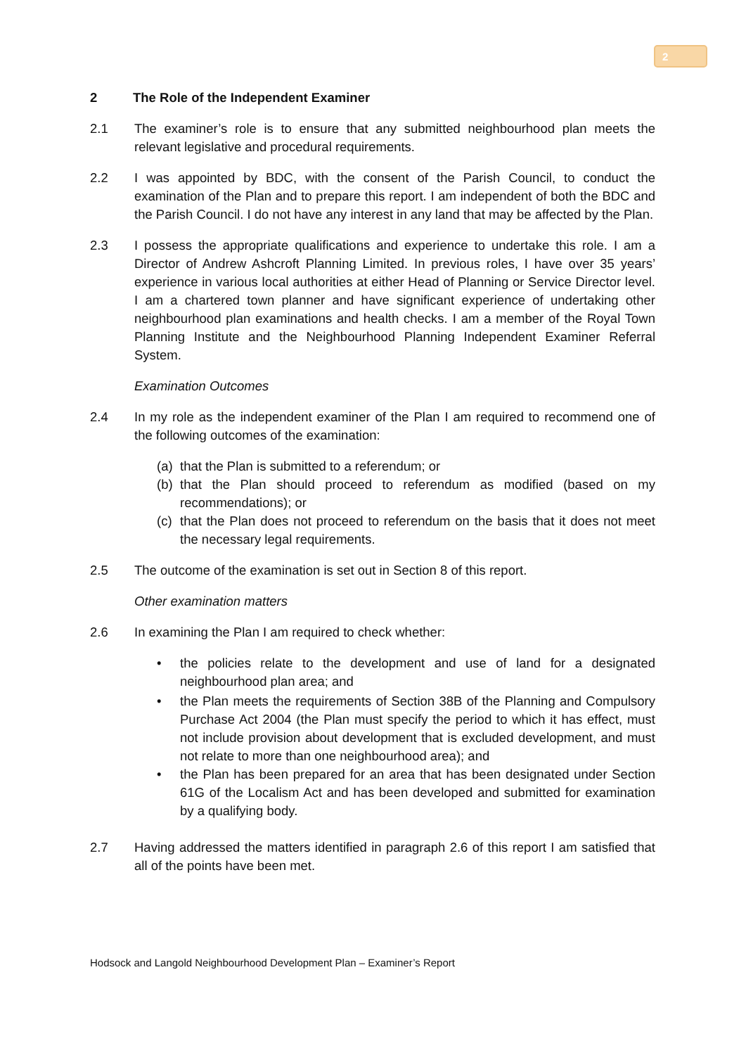2
2 The Role of the Independent Examiner
2.1 The examiner’s role is to ensure that any submitted neighbourhood plan meets the relevant legislative and procedural requirements.
2.2 I was appointed by BDC, with the consent of the Parish Council, to conduct the examination of the Plan and to prepare this report. I am independent of both the BDC and the Parish Council. I do not have any interest in any land that may be affected by the Plan.
2.3 I possess the appropriate qualifications and experience to undertake this role. I am a Director of Andrew Ashcroft Planning Limited. In previous roles, I have over 35 years’ experience in various local authorities at either Head of Planning or Service Director level. I am a chartered town planner and have significant experience of undertaking other neighbourhood plan examinations and health checks. I am a member of the Royal Town Planning Institute and the Neighbourhood Planning Independent Examiner Referral System.
Examination Outcomes
2.4 In my role as the independent examiner of the Plan I am required to recommend one of the following outcomes of the examination:
(a) that the Plan is submitted to a referendum; or
(b) that the Plan should proceed to referendum as modified (based on my recommendations); or
(c) that the Plan does not proceed to referendum on the basis that it does not meet the necessary legal requirements.
2.5 The outcome of the examination is set out in Section 8 of this report.
Other examination matters
2.6 In examining the Plan I am required to check whether:
• the policies relate to the development and use of land for a designated neighbourhood plan area; and
• the Plan meets the requirements of Section 38B of the Planning and Compulsory Purchase Act 2004 (the Plan must specify the period to which it has effect, must not include provision about development that is excluded development, and must not relate to more than one neighbourhood area); and
• the Plan has been prepared for an area that has been designated under Section 61G of the Localism Act and has been developed and submitted for examination by a qualifying body.
2.7 Having addressed the matters identified in paragraph 2.6 of this report I am satisfied that all of the points have been met.
Hodsock and Langold Neighbourhood Development Plan – Examiner’s Report